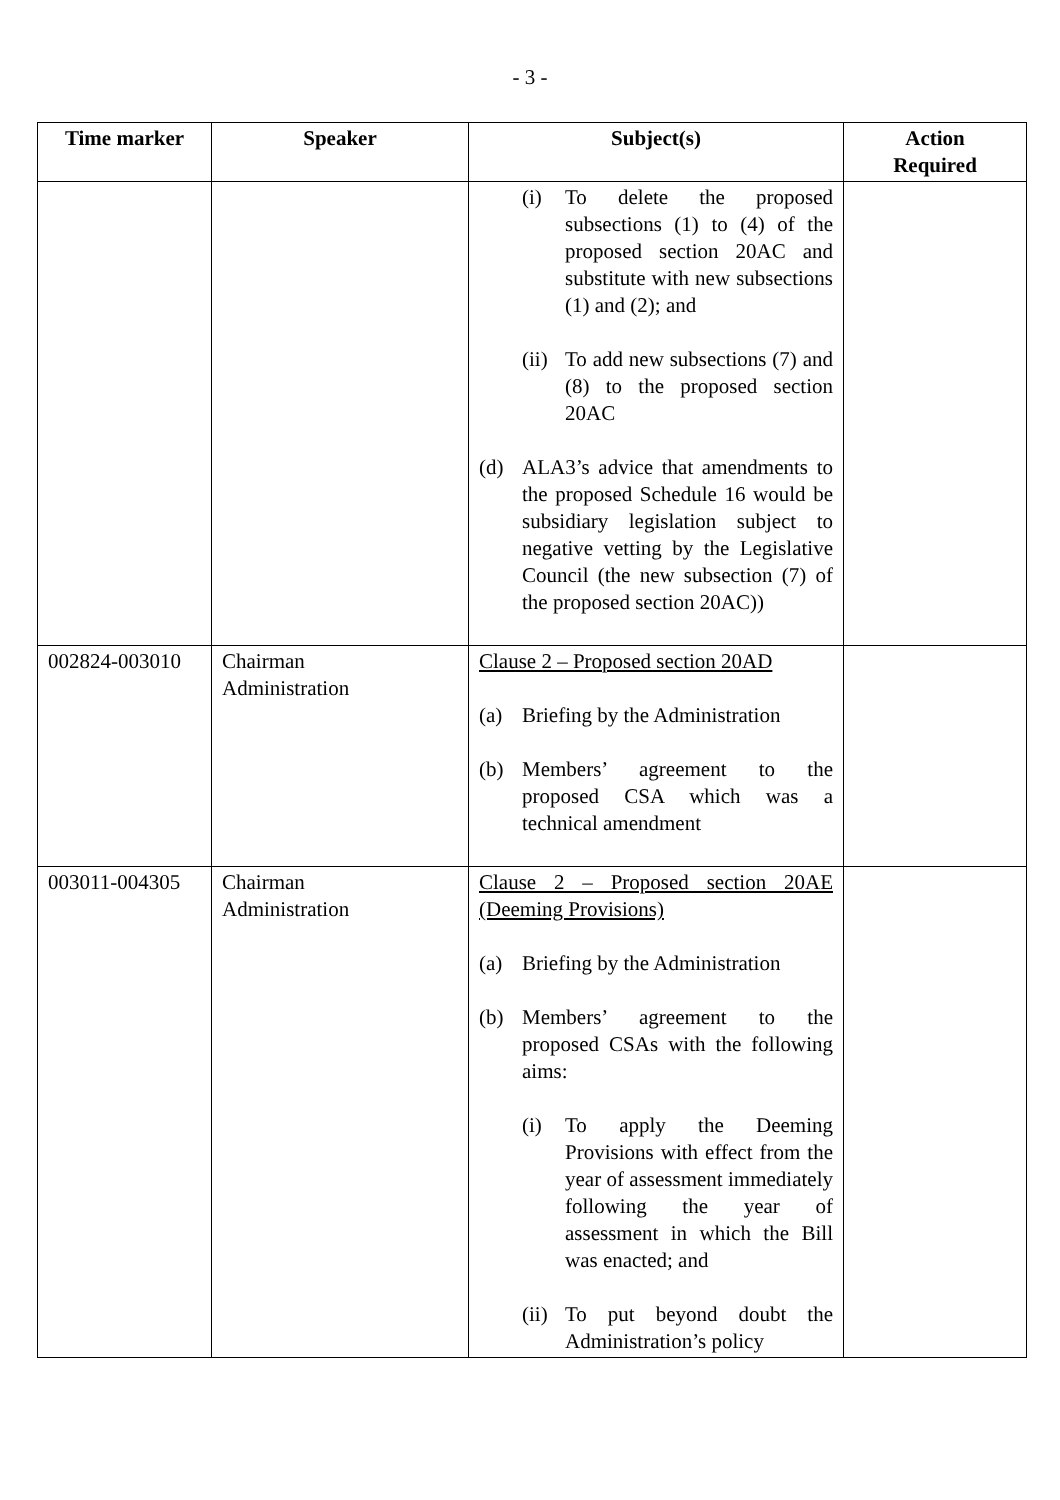- 3 -
| Time marker | Speaker | Subject(s) | Action Required |
| --- | --- | --- | --- |
| | | (i) To delete the proposed subsections (1) to (4) of the proposed section 20AC and substitute with new subsections (1) and (2); and (ii) To add new subsections (7) and (8) to the proposed section 20AC (d) ALA3’s advice that amendments to the proposed Schedule 16 would be subsidiary legislation subject to negative vetting by the Legislative Council (the new subsection (7) of the proposed section 20AC)) | |
| 002824-003010 | Chairman Administration | Clause 2 – Proposed section 20AD (a) Briefing by the Administration (b) Members’ agreement to the proposed CSA which was a technical amendment | |
| 003011-004305 | Chairman Administration | Clause 2 – Proposed section 20AE (Deeming Provisions) (a) Briefing by the Administration (b) Members’ agreement to the proposed CSAs with the following aims: (i) To apply the Deeming Provisions with effect from the year of assessment immediately following the year of assessment in which the Bill was enacted; and (ii) To put beyond doubt the Administration’s policy | |